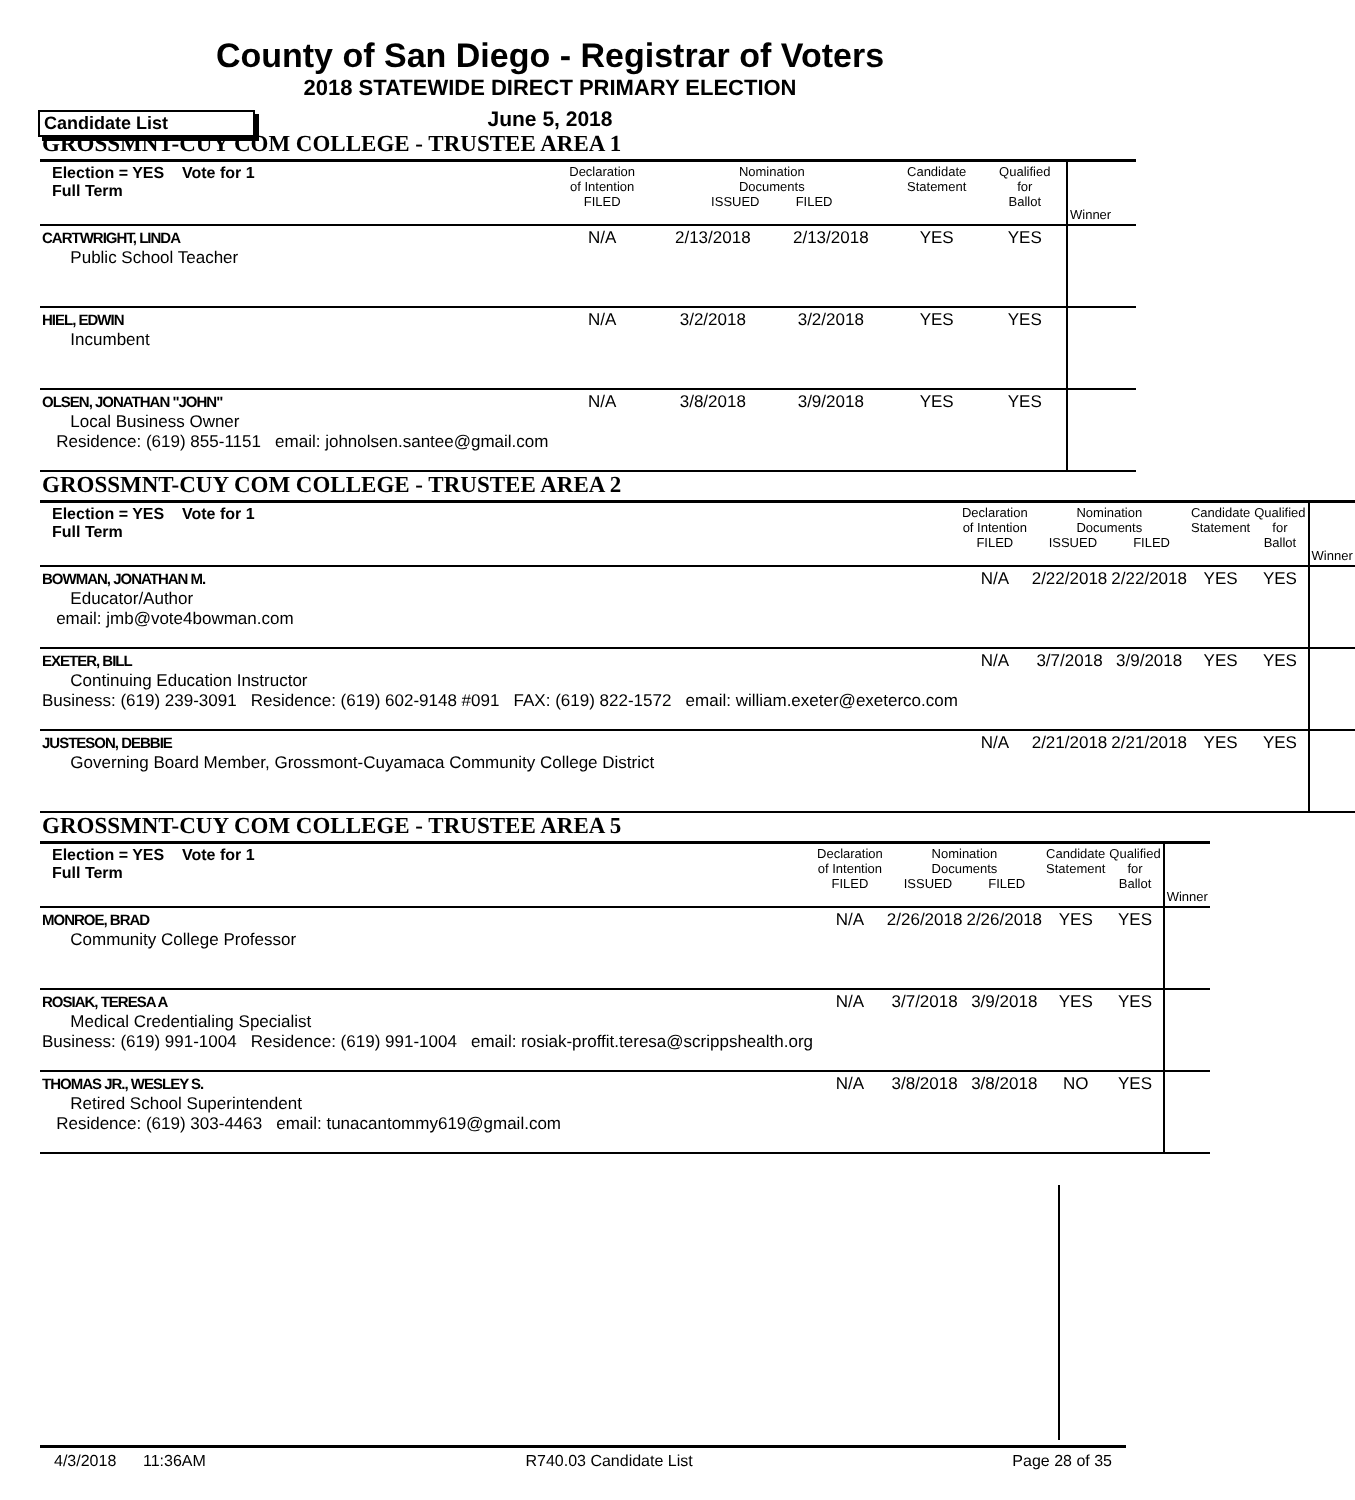County of San Diego - Registrar of Voters
2018 STATEWIDE DIRECT PRIMARY ELECTION
Candidate List
June 5, 2018
GROSSMNT-CUY COM COLLEGE - TRUSTEE AREA 1
| Election = YES Vote for 1 Full Term | Declaration of Intention FILED | Nomination Documents ISSUED FILED | | Candidate Statement | Qualified for Ballot | Winner |
| CARTWRIGHT, LINDA Public School Teacher | N/A | 2/13/2018 | 2/13/2018 | YES | YES | |
| HIEL, EDWIN Incumbent | N/A | 3/2/2018 | 3/2/2018 | YES | YES | |
| OLSEN, JONATHAN "JOHN" Local Business Owner Residence: (619) 855-1151 email: johnolsen.santee@gmail.com | N/A | 3/8/2018 | 3/9/2018 | YES | YES | |
GROSSMNT-CUY COM COLLEGE - TRUSTEE AREA 2
| Election = YES Vote for 1 Full Term | Declaration of Intention FILED | Nomination Documents ISSUED FILED | | Candidate Statement | Qualified for Ballot | Winner |
| BOWMAN, JONATHAN M. Educator/Author email: jmb@vote4bowman.com | N/A | 2/22/2018 | 2/22/2018 | YES | YES | |
| EXETER, BILL Continuing Education Instructor Business: (619) 239-3091 Residence: (619) 602-9148 #091 FAX: (619) 822-1572 email: william.exeter@exeterco.com | N/A | 3/7/2018 | 3/9/2018 | YES | YES | |
| JUSTESON, DEBBIE Governing Board Member, Grossmont-Cuyamaca Community College District | N/A | 2/21/2018 | 2/21/2018 | YES | YES | |
GROSSMNT-CUY COM COLLEGE - TRUSTEE AREA 5
| Election = YES Vote for 1 Full Term | Declaration of Intention FILED | Nomination Documents ISSUED FILED | | Candidate Statement | Qualified for Ballot | Winner |
| MONROE, BRAD Community College Professor | N/A | 2/26/2018 | 2/26/2018 | YES | YES | |
| ROSIAK, TERESA A Medical Credentialing Specialist Business: (619) 991-1004 Residence: (619) 991-1004 email: rosiak-proffit.teresa@scrippshealth.org | N/A | 3/7/2018 | 3/9/2018 | YES | YES | |
| THOMAS JR., WESLEY S. Retired School Superintendent Residence: (619) 303-4463 email: tunacantommy619@gmail.com | N/A | 3/8/2018 | 3/8/2018 | NO | YES | |
4/3/2018 11:36AM R740.03 Candidate List Page 28 of 35